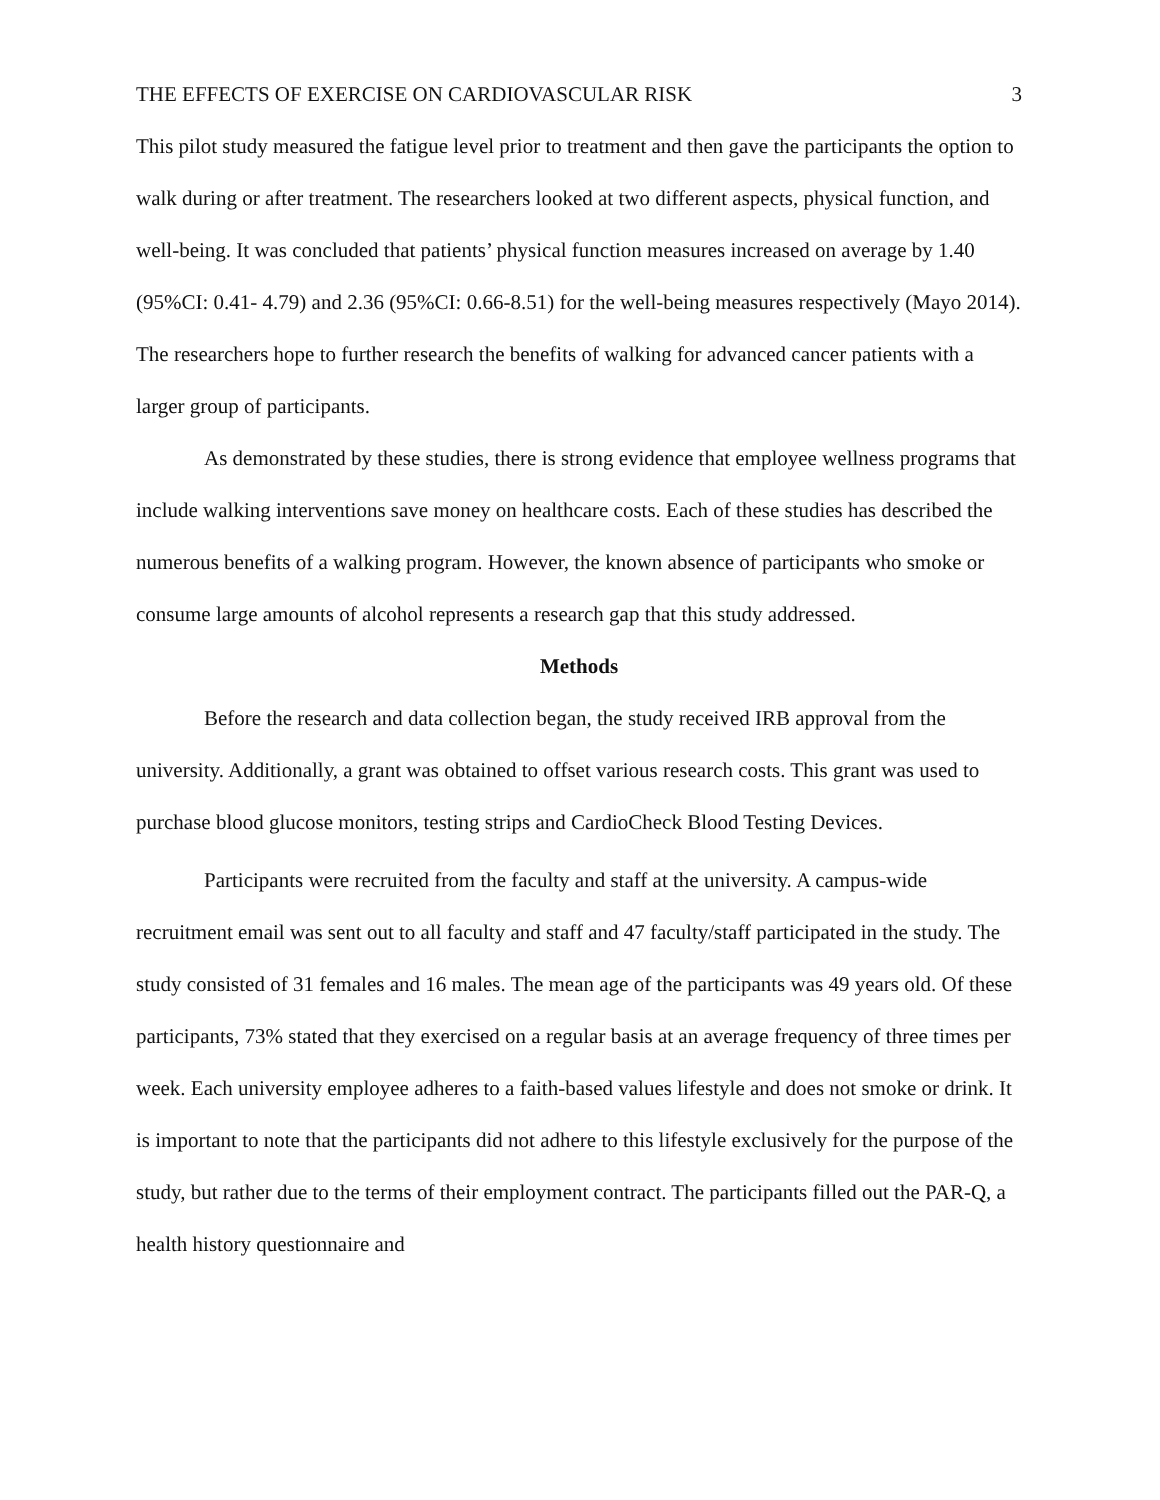THE EFFECTS OF EXERCISE ON CARDIOVASCULAR RISK 3
This pilot study measured the fatigue level prior to treatment and then gave the participants the option to walk during or after treatment. The researchers looked at two different aspects, physical function, and well-being. It was concluded that patients’ physical function measures increased on average by 1.40 (95%CI: 0.41- 4.79) and 2.36 (95%CI: 0.66-8.51) for the well-being measures respectively (Mayo 2014). The researchers hope to further research the benefits of walking for advanced cancer patients with a larger group of participants.
As demonstrated by these studies, there is strong evidence that employee wellness programs that include walking interventions save money on healthcare costs. Each of these studies has described the numerous benefits of a walking program. However, the known absence of participants who smoke or consume large amounts of alcohol represents a research gap that this study addressed.
Methods
Before the research and data collection began, the study received IRB approval from the university. Additionally, a grant was obtained to offset various research costs. This grant was used to purchase blood glucose monitors, testing strips and CardioCheck Blood Testing Devices.
Participants were recruited from the faculty and staff at the university. A campus-wide recruitment email was sent out to all faculty and staff and 47 faculty/staff participated in the study. The study consisted of 31 females and 16 males. The mean age of the participants was 49 years old. Of these participants, 73% stated that they exercised on a regular basis at an average frequency of three times per week. Each university employee adheres to a faith-based values lifestyle and does not smoke or drink. It is important to note that the participants did not adhere to this lifestyle exclusively for the purpose of the study, but rather due to the terms of their employment contract. The participants filled out the PAR-Q, a health history questionnaire and